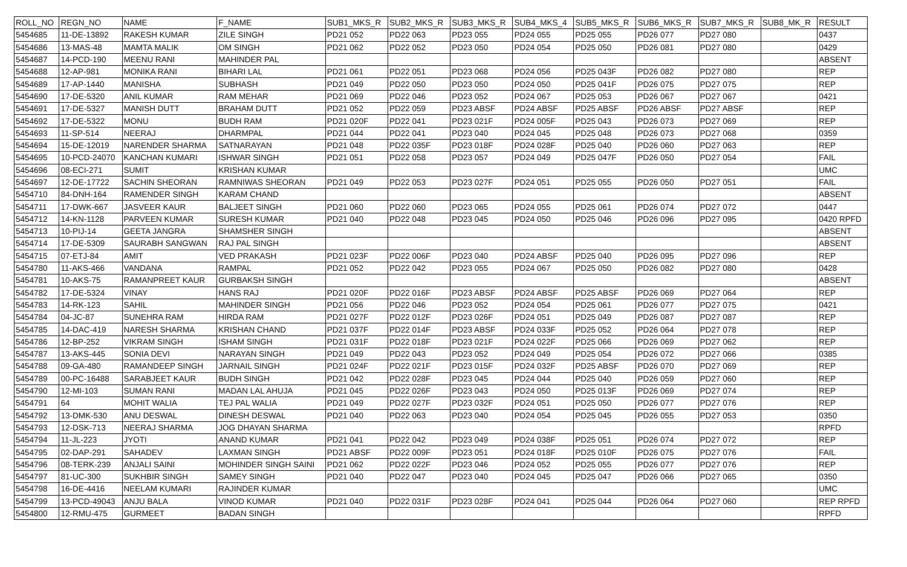| ROLL_NO | REGN_NO | NAME | F_NAME | SUB1_MKS_R | SUB2_MKS_R | SUB3_MKS_R | SUB4_MKS_4 | SUB5_MKS_R | SUB6_MKS_R | SUB7_MKS_R | SUB8_MK_R | RESULT |
| --- | --- | --- | --- | --- | --- | --- | --- | --- | --- | --- | --- | --- |
| 5454685 | 11-DE-13892 | RAKESH KUMAR | ZILE SINGH | PD21 052 | PD22 063 | PD23 055 | PD24 055 | PD25 055 | PD26 077 | PD27 080 | | 0437 |
| 5454686 | 13-MAS-48 | MAMTA MALIK | OM SINGH | PD21 062 | PD22 052 | PD23 050 | PD24 054 | PD25 050 | PD26 081 | PD27 080 | | 0429 |
| 5454687 | 14-PCD-190 | MEENU RANI | MAHINDER PAL | | | | | | | | | ABSENT |
| 5454688 | 12-AP-981 | MONIKA RANI | BIHARI LAL | PD21 061 | PD22 051 | PD23 068 | PD24 056 | PD25 043F | PD26 082 | PD27 080 | | REP |
| 5454689 | 17-AP-1440 | MANISHA | SUBHASH | PD21 049 | PD22 050 | PD23 050 | PD24 050 | PD25 041F | PD26 075 | PD27 075 | | REP |
| 5454690 | 17-DE-5320 | ANIL KUMAR | RAM MEHAR | PD21 069 | PD22 046 | PD23 052 | PD24 067 | PD25 053 | PD26 067 | PD27 067 | | 0421 |
| 5454691 | 17-DE-5327 | MANISH DUTT | BRAHAM DUTT | PD21 052 | PD22 059 | PD23 ABSF | PD24 ABSF | PD25 ABSF | PD26 ABSF | PD27 ABSF | | REP |
| 5454692 | 17-DE-5322 | MONU | BUDH RAM | PD21 020F | PD22 041 | PD23 021F | PD24 005F | PD25 043 | PD26 073 | PD27 069 | | REP |
| 5454693 | 11-SP-514 | NEERAJ | DHARMPAL | PD21 044 | PD22 041 | PD23 040 | PD24 045 | PD25 048 | PD26 073 | PD27 068 | | 0359 |
| 5454694 | 15-DE-12019 | NARENDER SHARMA | SATNARAYAN | PD21 048 | PD22 035F | PD23 018F | PD24 028F | PD25 040 | PD26 060 | PD27 063 | | REP |
| 5454695 | 10-PCD-24070 | KANCHAN KUMARI | ISHWAR SINGH | PD21 051 | PD22 058 | PD23 057 | PD24 049 | PD25 047F | PD26 050 | PD27 054 | | FAIL |
| 5454696 | 08-ECI-271 | SUMIT | KRISHAN KUMAR | | | | | | | | | UMC |
| 5454697 | 12-DE-17722 | SACHIN SHEORAN | RAMNIWAS SHEORAN | PD21 049 | PD22 053 | PD23 027F | PD24 051 | PD25 055 | PD26 050 | PD27 051 | | FAIL |
| 5454710 | 84-DNH-164 | RAMENDER SINGH | KARAM CHAND | | | | | | | | | ABSENT |
| 5454711 | 17-DWK-667 | JASVEER KAUR | BALJEET SINGH | PD21 060 | PD22 060 | PD23 065 | PD24 055 | PD25 061 | PD26 074 | PD27 072 | | 0447 |
| 5454712 | 14-KN-1128 | PARVEEN KUMAR | SURESH KUMAR | PD21 040 | PD22 048 | PD23 045 | PD24 050 | PD25 046 | PD26 096 | PD27 095 | | 0420 RPFD |
| 5454713 | 10-PIJ-14 | GEETA JANGRA | SHAMSHER SINGH | | | | | | | | | ABSENT |
| 5454714 | 17-DE-5309 | SAURABH SANGWAN | RAJ PAL SINGH | | | | | | | | | ABSENT |
| 5454715 | 07-ETJ-84 | AMIT | VED PRAKASH | PD21 023F | PD22 006F | PD23 040 | PD24 ABSF | PD25 040 | PD26 095 | PD27 096 | | REP |
| 5454780 | 11-AKS-466 | VANDANA | RAMPAL | PD21 052 | PD22 042 | PD23 055 | PD24 067 | PD25 050 | PD26 082 | PD27 080 | | 0428 |
| 5454781 | 10-AKS-75 | RAMANPREET KAUR | GURBAKSH SINGH | | | | | | | | | ABSENT |
| 5454782 | 17-DE-5324 | VINAY | HANS RAJ | PD21 020F | PD22 016F | PD23 ABSF | PD24 ABSF | PD25 ABSF | PD26 069 | PD27 064 | | REP |
| 5454783 | 14-RK-123 | SAHIL | MAHINDER SINGH | PD21 056 | PD22 046 | PD23 052 | PD24 054 | PD25 061 | PD26 077 | PD27 075 | | 0421 |
| 5454784 | 04-JC-87 | SUNEHRA RAM | HIRDA RAM | PD21 027F | PD22 012F | PD23 026F | PD24 051 | PD25 049 | PD26 087 | PD27 087 | | REP |
| 5454785 | 14-DAC-419 | NARESH SHARMA | KRISHAN CHAND | PD21 037F | PD22 014F | PD23 ABSF | PD24 033F | PD25 052 | PD26 064 | PD27 078 | | REP |
| 5454786 | 12-BP-252 | VIKRAM SINGH | ISHAM SINGH | PD21 031F | PD22 018F | PD23 021F | PD24 022F | PD25 066 | PD26 069 | PD27 062 | | REP |
| 5454787 | 13-AKS-445 | SONIA DEVI | NARAYAN SINGH | PD21 049 | PD22 043 | PD23 052 | PD24 049 | PD25 054 | PD26 072 | PD27 066 | | 0385 |
| 5454788 | 09-GA-480 | RAMANDEEP SINGH | JARNAIL SINGH | PD21 024F | PD22 021F | PD23 015F | PD24 032F | PD25 ABSF | PD26 070 | PD27 069 | | REP |
| 5454789 | 00-PC-16488 | SARABJEET KAUR | BUDH SINGH | PD21 042 | PD22 028F | PD23 045 | PD24 044 | PD25 040 | PD26 059 | PD27 060 | | REP |
| 5454790 | 12-MI-103 | SUMAN RANI | MADAN LAL AHUJA | PD21 045 | PD22 026F | PD23 043 | PD24 050 | PD25 013F | PD26 069 | PD27 074 | | REP |
| 5454791 | 64 | MOHIT WALIA | TEJ PAL WALIA | PD21 049 | PD22 027F | PD23 032F | PD24 051 | PD25 050 | PD26 077 | PD27 076 | | REP |
| 5454792 | 13-DMK-530 | ANU DESWAL | DINESH DESWAL | PD21 040 | PD22 063 | PD23 040 | PD24 054 | PD25 045 | PD26 055 | PD27 053 | | 0350 |
| 5454793 | 12-DSK-713 | NEERAJ SHARMA | JOG DHAYAN SHARMA | | | | | | | | | RPFD |
| 5454794 | 11-JL-223 | JYOTI | ANAND KUMAR | PD21 041 | PD22 042 | PD23 049 | PD24 038F | PD25 051 | PD26 074 | PD27 072 | | REP |
| 5454795 | 02-DAP-291 | SAHADEV | LAXMAN SINGH | PD21 ABSF | PD22 009F | PD23 051 | PD24 018F | PD25 010F | PD26 075 | PD27 076 | | FAIL |
| 5454796 | 08-TERK-239 | ANJALI SAINI | MOHINDER SINGH SAINI | PD21 062 | PD22 022F | PD23 046 | PD24 052 | PD25 055 | PD26 077 | PD27 076 | | REP |
| 5454797 | 81-UC-300 | SUKHBIR SINGH | SAMEY SINGH | PD21 040 | PD22 047 | PD23 040 | PD24 045 | PD25 047 | PD26 066 | PD27 065 | | 0350 |
| 5454798 | 16-DE-4416 | NEELAM KUMARI | RAJINDER KUMAR | | | | | | | | | UMC |
| 5454799 | 13-PCD-49043 | ANJU BALA | VINOD KUMAR | PD21 040 | PD22 031F | PD23 028F | PD24 041 | PD25 044 | PD26 064 | PD27 060 | | REP RPFD |
| 5454800 | 12-RMU-475 | GURMEET | BADAN SINGH | | | | | | | | | RPFD |